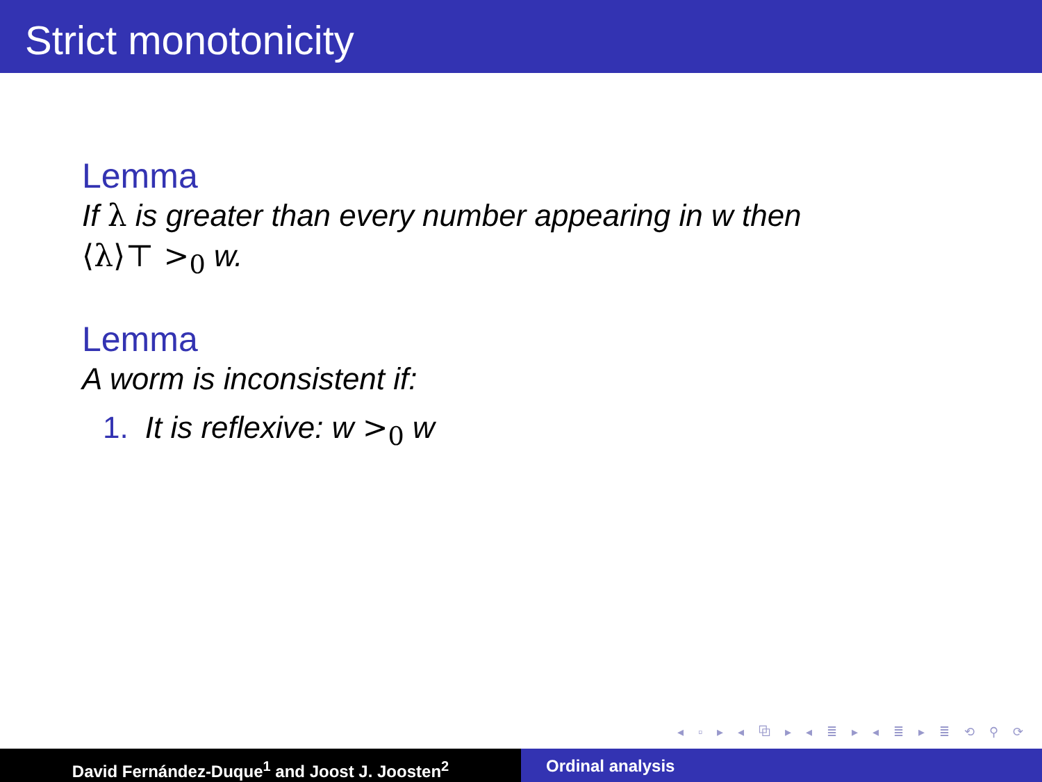Strict monotonicity
Lemma
If λ is greater than every number appearing in w then
⟨λ⟩⊤ ><sub>0</sub> w.
Lemma
A worm is inconsistent if:
1. It is reflexive: w ><sub>0</sub> w
◂ ▫ ▸ ◂ ⧉ ▸ ◂ ≣ ▸ ◂ ≣ ▸ ≣ ⟲ ⚲ ⟳
David Fernández-Duque<sup>1</sup> and Joost J. Joosten<sup>2</sup> Ordinal analysis